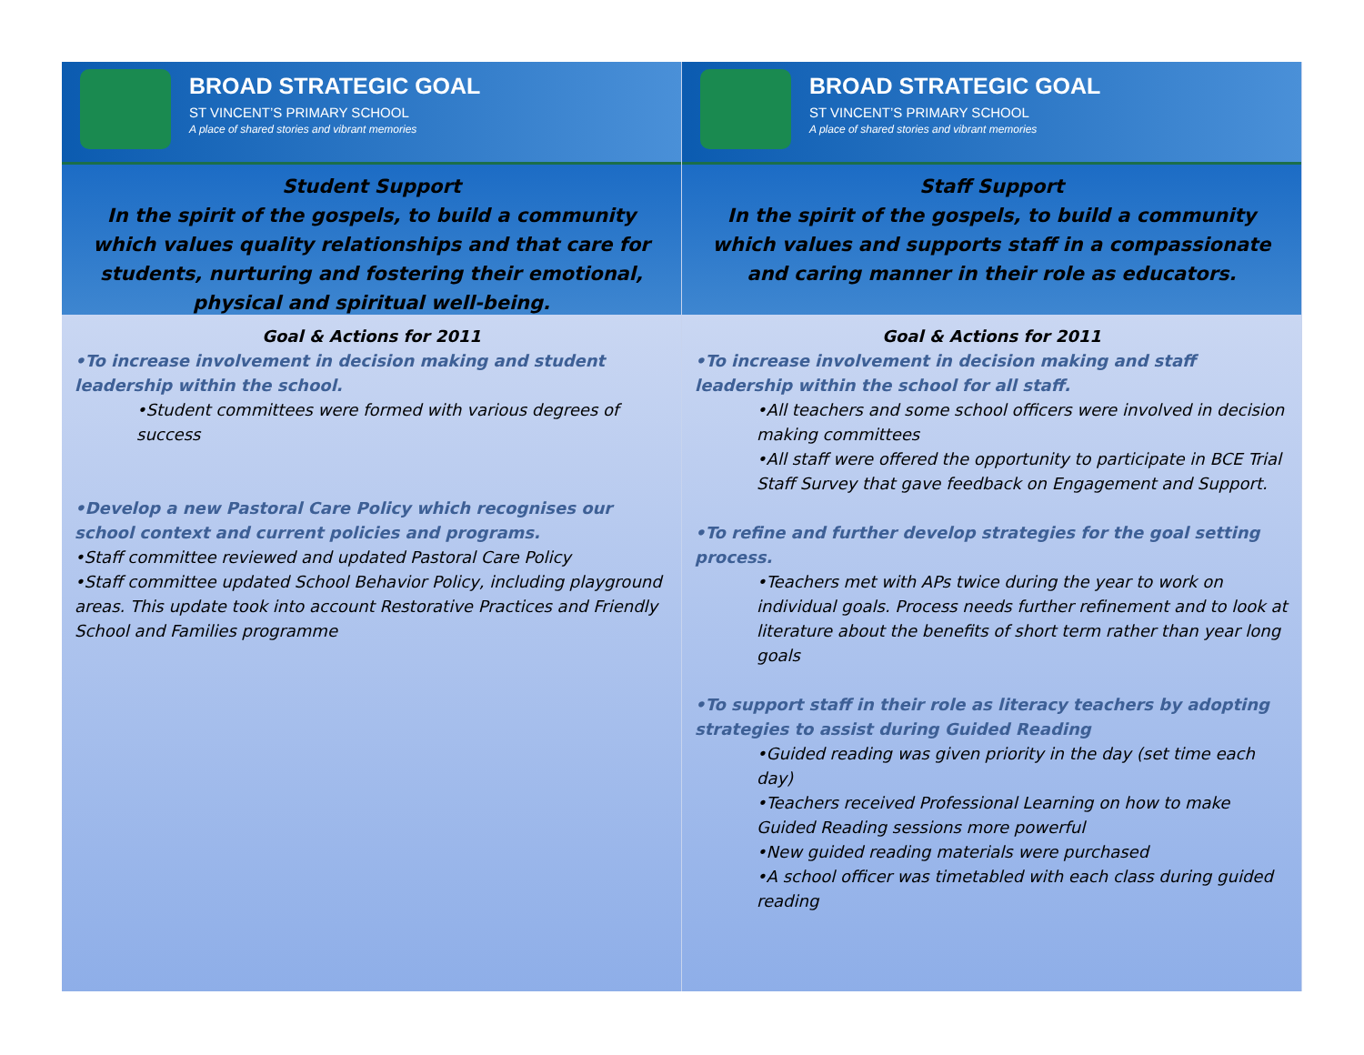BROAD STRATEGIC GOAL
ST VINCENT’S PRIMARY SCHOOL
A place of shared stories and vibrant memories
Student Support
In the spirit of the gospels, to build a community which values quality relationships and that care for students, nurturing and fostering their emotional, physical and spiritual well-being.
Goal & Actions for 2011
•To increase involvement in decision making and student leadership within the school.
•Student committees were formed with various degrees of success
•Develop a new Pastoral Care Policy which recognises our school context and current policies and programs.
•Staff committee reviewed and updated Pastoral Care Policy
•Staff committee updated School Behavior Policy, including playground areas. This update took into account Restorative Practices and Friendly School and Families programme
BROAD STRATEGIC GOAL
ST VINCENT’S PRIMARY SCHOOL
A place of shared stories and vibrant memories
Staff Support
In the spirit of the gospels, to build a community which values and supports staff in a compassionate and caring manner in their role as educators.
Goal & Actions for 2011
•To increase involvement in decision making and staff leadership within the school for all staff.
•All teachers and some school officers were involved in decision making committees
•All staff were offered the opportunity to participate in BCE Trial Staff Survey that gave feedback on Engagement and Support.
•To refine and further develop strategies for the goal setting process.
•Teachers met with APs twice during the year to work on individual goals. Process needs further refinement and to look at literature about the benefits of short term rather than year long goals
•To support staff in their role as literacy teachers by adopting strategies to assist during Guided Reading
•Guided reading was given priority in the day (set time each day)
•Teachers received Professional Learning on how to make Guided Reading sessions more powerful
•New guided reading materials were purchased
•A school officer was timetabled with each class during guided reading